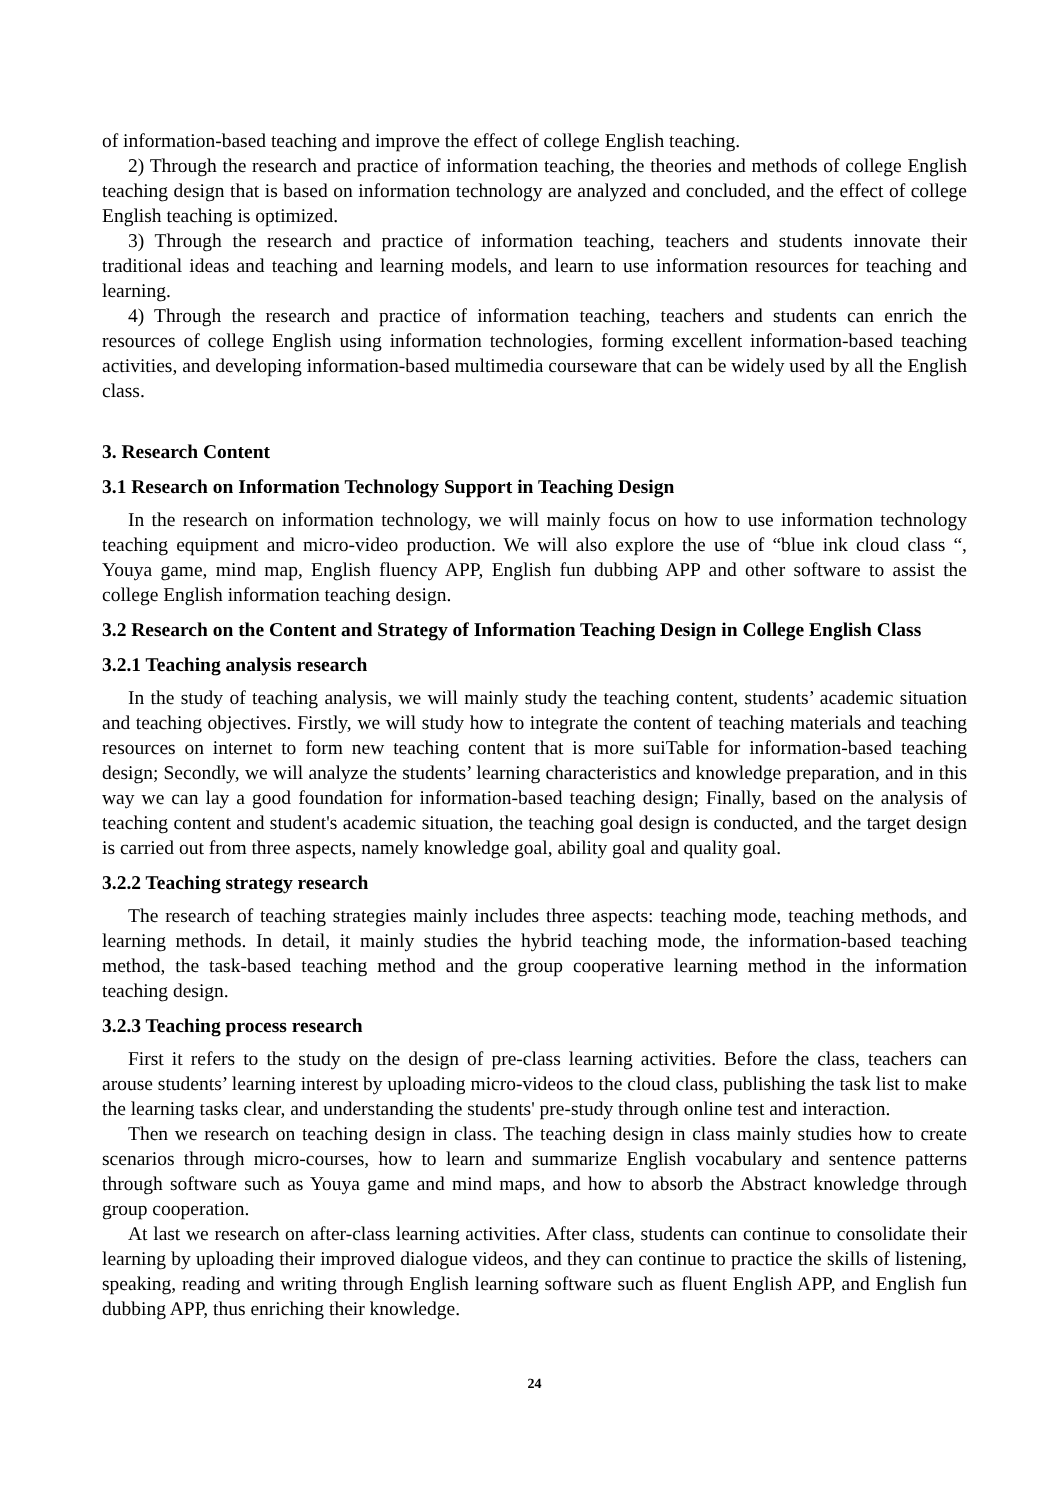of information-based teaching and improve the effect of college English teaching.
2) Through the research and practice of information teaching, the theories and methods of college English teaching design that is based on information technology are analyzed and concluded, and the effect of college English teaching is optimized.
3) Through the research and practice of information teaching, teachers and students innovate their traditional ideas and teaching and learning models, and learn to use information resources for teaching and learning.
4) Through the research and practice of information teaching, teachers and students can enrich the resources of college English using information technologies, forming excellent information-based teaching activities, and developing information-based multimedia courseware that can be widely used by all the English class.
3. Research Content
3.1 Research on Information Technology Support in Teaching Design
In the research on information technology, we will mainly focus on how to use information technology teaching equipment and micro-video production. We will also explore the use of “blue ink cloud class “, Youya game, mind map, English fluency APP, English fun dubbing APP and other software to assist the college English information teaching design.
3.2 Research on the Content and Strategy of Information Teaching Design in College English Class
3.2.1 Teaching analysis research
In the study of teaching analysis, we will mainly study the teaching content, students’ academic situation and teaching objectives. Firstly, we will study how to integrate the content of teaching materials and teaching resources on internet to form new teaching content that is more suiTable for information-based teaching design; Secondly, we will analyze the students’ learning characteristics and knowledge preparation, and in this way we can lay a good foundation for information-based teaching design; Finally, based on the analysis of teaching content and student's academic situation, the teaching goal design is conducted, and the target design is carried out from three aspects, namely knowledge goal, ability goal and quality goal.
3.2.2 Teaching strategy research
The research of teaching strategies mainly includes three aspects: teaching mode, teaching methods, and learning methods. In detail, it mainly studies the hybrid teaching mode, the information-based teaching method, the task-based teaching method and the group cooperative learning method in the information teaching design.
3.2.3 Teaching process research
First it refers to the study on the design of pre-class learning activities. Before the class, teachers can arouse students’ learning interest by uploading micro-videos to the cloud class, publishing the task list to make the learning tasks clear, and understanding the students' pre-study through online test and interaction.
Then we research on teaching design in class. The teaching design in class mainly studies how to create scenarios through micro-courses, how to learn and summarize English vocabulary and sentence patterns through software such as Youya game and mind maps, and how to absorb the Abstract knowledge through group cooperation.
At last we research on after-class learning activities. After class, students can continue to consolidate their learning by uploading their improved dialogue videos, and they can continue to practice the skills of listening, speaking, reading and writing through English learning software such as fluent English APP, and English fun dubbing APP, thus enriching their knowledge.
24